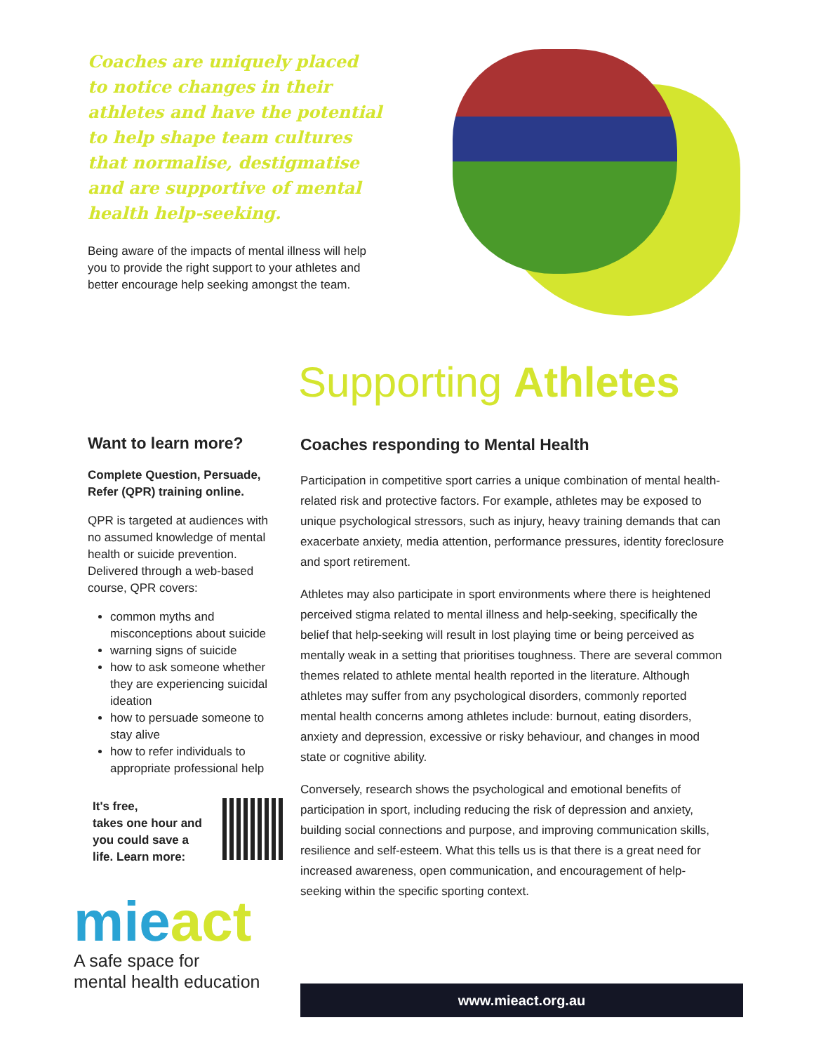Coaches are uniquely placed to notice changes in their athletes and have the potential to help shape team cultures that normalise, destigmatise and are supportive of mental health help-seeking.
Being aware of the impacts of mental illness will help you to provide the right support to your athletes and better encourage help seeking amongst the team.
Supporting Athletes
Want to learn more?
Complete Question, Persuade, Refer (QPR) training online.
QPR is targeted at audiences with no assumed knowledge of mental health or suicide prevention. Delivered through a web-based course, QPR covers:
common myths and misconceptions about suicide
warning signs of suicide
how to ask someone whether they are experiencing suicidal ideation
how to persuade someone to stay alive
how to refer individuals to appropriate professional help
It's free,
takes one hour and
you could save a
life. Learn more:
mieact
A safe space for
mental health education
Coaches responding to Mental Health
Participation in competitive sport carries a unique combination of mental health-related risk and protective factors. For example, athletes may be exposed to unique psychological stressors, such as injury, heavy training demands that can exacerbate anxiety, media attention, performance pressures, identity foreclosure and sport retirement.
Athletes may also participate in sport environments where there is heightened perceived stigma related to mental illness and help-seeking, specifically the belief that help-seeking will result in lost playing time or being perceived as mentally weak in a setting that prioritises toughness. There are several common themes related to athlete mental health reported in the literature. Although athletes may suffer from any psychological disorders, commonly reported mental health concerns among athletes include: burnout, eating disorders, anxiety and depression, excessive or risky behaviour, and changes in mood state or cognitive ability.
Conversely, research shows the psychological and emotional benefits of participation in sport, including reducing the risk of depression and anxiety, building social connections and purpose, and improving communication skills, resilience and self-esteem. What this tells us is that there is a great need for increased awareness, open communication, and encouragement of help-seeking within the specific sporting context.
www.mieact.org.au